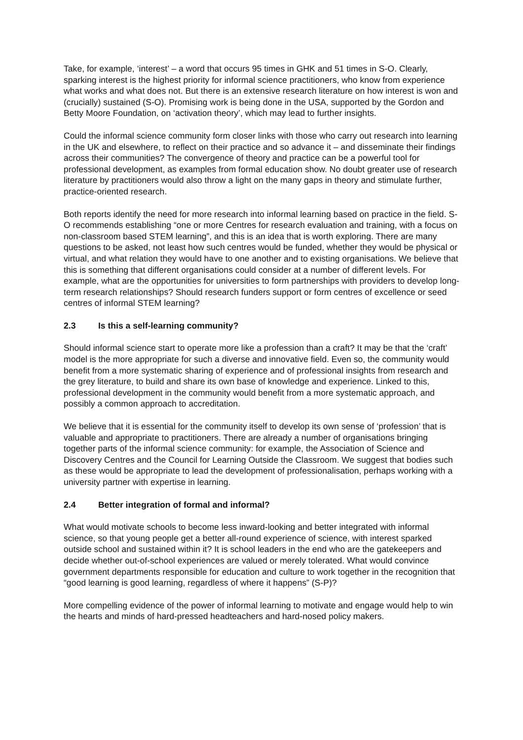Take, for example, ‘interest’ – a word that occurs 95 times in GHK and 51 times in S-O. Clearly, sparking interest is the highest priority for informal science practitioners, who know from experience what works and what does not. But there is an extensive research literature on how interest is won and (crucially) sustained (S-O). Promising work is being done in the USA, supported by the Gordon and Betty Moore Foundation, on ‘activation theory’, which may lead to further insights.
Could the informal science community form closer links with those who carry out research into learning in the UK and elsewhere, to reflect on their practice and so advance it – and disseminate their findings across their communities? The convergence of theory and practice can be a powerful tool for professional development, as examples from formal education show. No doubt greater use of research literature by practitioners would also throw a light on the many gaps in theory and stimulate further, practice-oriented research.
Both reports identify the need for more research into informal learning based on practice in the field. S-O recommends establishing “one or more Centres for research evaluation and training, with a focus on non-classroom based STEM learning”, and this is an idea that is worth exploring. There are many questions to be asked, not least how such centres would be funded, whether they would be physical or virtual, and what relation they would have to one another and to existing organisations. We believe that this is something that different organisations could consider at a number of different levels. For example, what are the opportunities for universities to form partnerships with providers to develop long-term research relationships? Should research funders support or form centres of excellence or seed centres of informal STEM learning?
2.3 Is this a self-learning community?
Should informal science start to operate more like a profession than a craft? It may be that the ‘craft’ model is the more appropriate for such a diverse and innovative field. Even so, the community would benefit from a more systematic sharing of experience and of professional insights from research and the grey literature, to build and share its own base of knowledge and experience. Linked to this, professional development in the community would benefit from a more systematic approach, and possibly a common approach to accreditation.
We believe that it is essential for the community itself to develop its own sense of ‘profession’ that is valuable and appropriate to practitioners. There are already a number of organisations bringing together parts of the informal science community: for example, the Association of Science and Discovery Centres and the Council for Learning Outside the Classroom. We suggest that bodies such as these would be appropriate to lead the development of professionalisation, perhaps working with a university partner with expertise in learning.
2.4 Better integration of formal and informal?
What would motivate schools to become less inward-looking and better integrated with informal science, so that young people get a better all-round experience of science, with interest sparked outside school and sustained within it? It is school leaders in the end who are the gatekeepers and decide whether out-of-school experiences are valued or merely tolerated. What would convince government departments responsible for education and culture to work together in the recognition that “good learning is good learning, regardless of where it happens” (S-P)?
More compelling evidence of the power of informal learning to motivate and engage would help to win the hearts and minds of hard-pressed headteachers and hard-nosed policy makers.